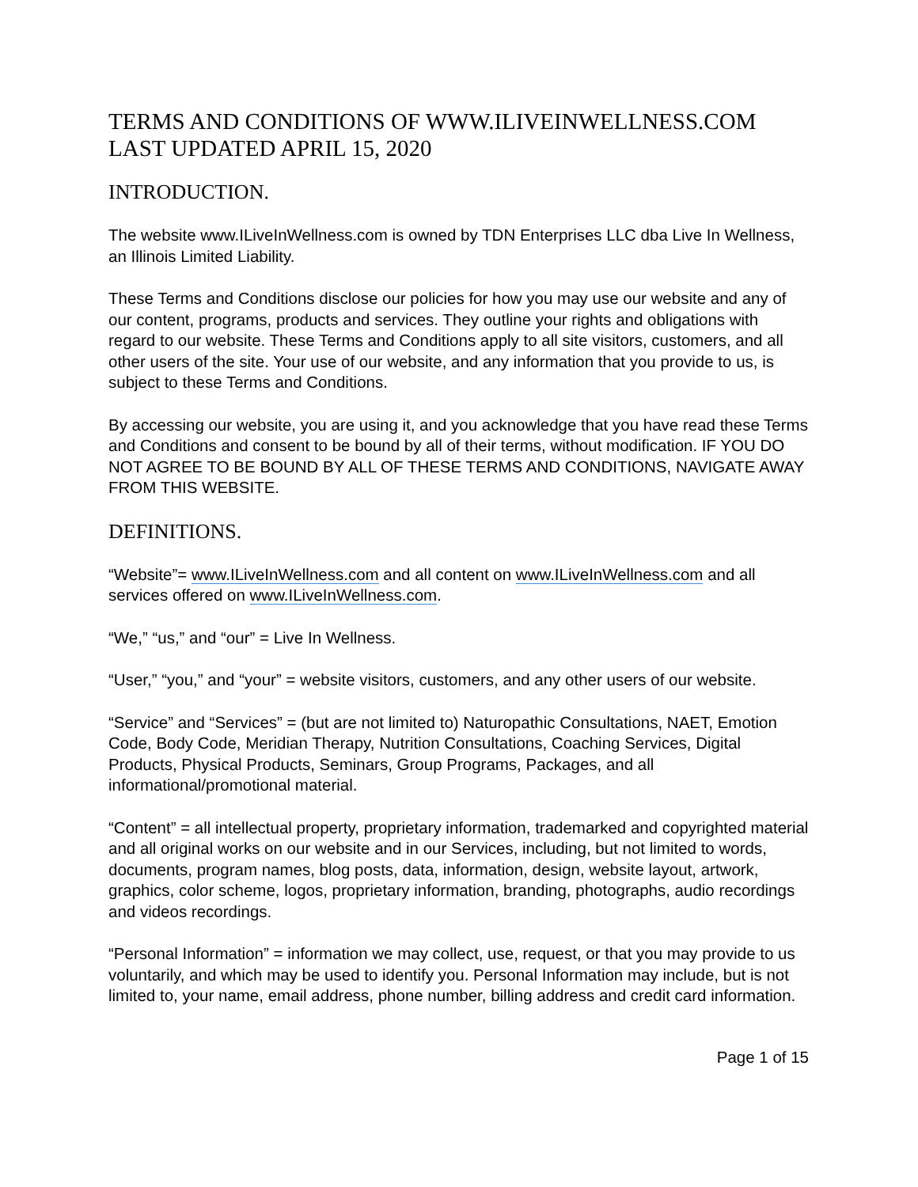TERMS AND CONDITIONS OF WWW.ILIVEINWELLNESS.COM
LAST UPDATED APRIL 15, 2020
INTRODUCTION.
The website www.ILiveInWellness.com is owned by TDN Enterprises LLC dba Live In Wellness, an Illinois Limited Liability.
These Terms and Conditions disclose our policies for how you may use our website and any of our content, programs, products and services. They outline your rights and obligations with regard to our website. These Terms and Conditions apply to all site visitors, customers, and all other users of the site. Your use of our website, and any information that you provide to us, is subject to these Terms and Conditions.
By accessing our website, you are using it, and you acknowledge that you have read these Terms and Conditions and consent to be bound by all of their terms, without modification. IF YOU DO NOT AGREE TO BE BOUND BY ALL OF THESE TERMS AND CONDITIONS, NAVIGATE AWAY FROM THIS WEBSITE.
DEFINITIONS.
“Website”= www.ILiveInWellness.com and all content on www.ILiveInWellness.com and all services offered on www.ILiveInWellness.com.
“We,” “us,” and “our” = Live In Wellness.
“User,” “you,” and “your” = website visitors, customers, and any other users of our website.
“Service” and “Services” = (but are not limited to) Naturopathic Consultations, NAET, Emotion Code, Body Code, Meridian Therapy, Nutrition Consultations, Coaching Services, Digital Products, Physical Products, Seminars, Group Programs, Packages, and all informational/promotional material.
“Content” = all intellectual property, proprietary information, trademarked and copyrighted material and all original works on our website and in our Services, including, but not limited to words, documents, program names, blog posts, data, information, design, website layout, artwork, graphics, color scheme, logos, proprietary information, branding, photographs, audio recordings and videos recordings.
“Personal Information” = information we may collect, use, request, or that you may provide to us voluntarily, and which may be used to identify you. Personal Information may include, but is not limited to, your name, email address, phone number, billing address and credit card information.
Page 1 of 15